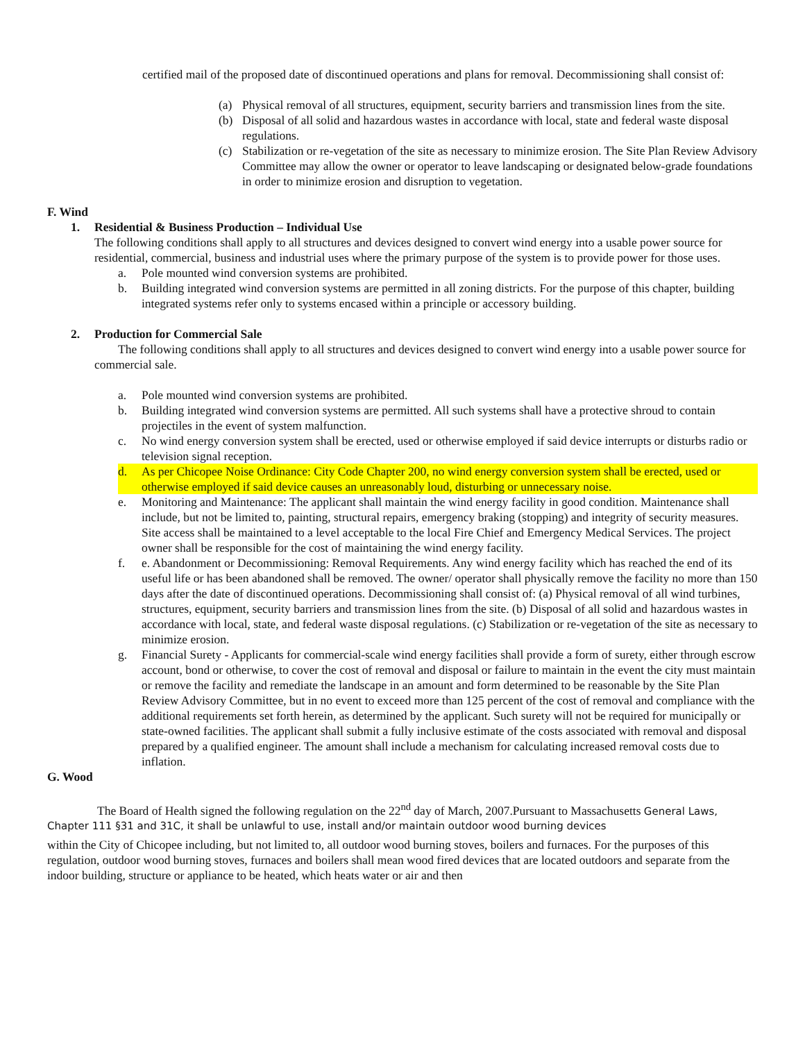certified mail of the proposed date of discontinued operations and plans for removal. Decommissioning shall consist of:
(a) Physical removal of all structures, equipment, security barriers and transmission lines from the site.
(b) Disposal of all solid and hazardous wastes in accordance with local, state and federal waste disposal regulations.
(c) Stabilization or re-vegetation of the site as necessary to minimize erosion. The Site Plan Review Advisory Committee may allow the owner or operator to leave landscaping or designated below-grade foundations in order to minimize erosion and disruption to vegetation.
F. Wind
1. Residential & Business Production – Individual Use
The following conditions shall apply to all structures and devices designed to convert wind energy into a usable power source for residential, commercial, business and industrial uses where the primary purpose of the system is to provide power for those uses.
a. Pole mounted wind conversion systems are prohibited.
b. Building integrated wind conversion systems are permitted in all zoning districts. For the purpose of this chapter, building integrated systems refer only to systems encased within a principle or accessory building.
2. Production for Commercial Sale
The following conditions shall apply to all structures and devices designed to convert wind energy into a usable power source for commercial sale.
a. Pole mounted wind conversion systems are prohibited.
b. Building integrated wind conversion systems are permitted. All such systems shall have a protective shroud to contain projectiles in the event of system malfunction.
c. No wind energy conversion system shall be erected, used or otherwise employed if said device interrupts or disturbs radio or television signal reception.
d. As per Chicopee Noise Ordinance: City Code Chapter 200, no wind energy conversion system shall be erected, used or otherwise employed if said device causes an unreasonably loud, disturbing or unnecessary noise.
e. Monitoring and Maintenance: The applicant shall maintain the wind energy facility in good condition. Maintenance shall include, but not be limited to, painting, structural repairs, emergency braking (stopping) and integrity of security measures. Site access shall be maintained to a level acceptable to the local Fire Chief and Emergency Medical Services. The project owner shall be responsible for the cost of maintaining the wind energy facility.
f. e. Abandonment or Decommissioning: Removal Requirements. Any wind energy facility which has reached the end of its useful life or has been abandoned shall be removed. The owner/ operator shall physically remove the facility no more than 150 days after the date of discontinued operations. Decommissioning shall consist of: (a) Physical removal of all wind turbines, structures, equipment, security barriers and transmission lines from the site. (b) Disposal of all solid and hazardous wastes in accordance with local, state, and federal waste disposal regulations. (c) Stabilization or re-vegetation of the site as necessary to minimize erosion.
g. Financial Surety - Applicants for commercial-scale wind energy facilities shall provide a form of surety, either through escrow account, bond or otherwise, to cover the cost of removal and disposal or failure to maintain in the event the city must maintain or remove the facility and remediate the landscape in an amount and form determined to be reasonable by the Site Plan Review Advisory Committee, but in no event to exceed more than 125 percent of the cost of removal and compliance with the additional requirements set forth herein, as determined by the applicant. Such surety will not be required for municipally or state-owned facilities. The applicant shall submit a fully inclusive estimate of the costs associated with removal and disposal prepared by a qualified engineer. The amount shall include a mechanism for calculating increased removal costs due to inflation.
G. Wood
The Board of Health signed the following regulation on the 22<sup>nd</sup> day of March, 2007.Pursuant to Massachusetts General Laws, Chapter 111 §31 and 31C, it shall be unlawful to use, install and/or maintain outdoor wood burning devices
within the City of Chicopee including, but not limited to, all outdoor wood burning stoves, boilers and furnaces. For the purposes of this regulation, outdoor wood burning stoves, furnaces and boilers shall mean wood fired devices that are located outdoors and separate from the indoor building, structure or appliance to be heated, which heats water or air and then